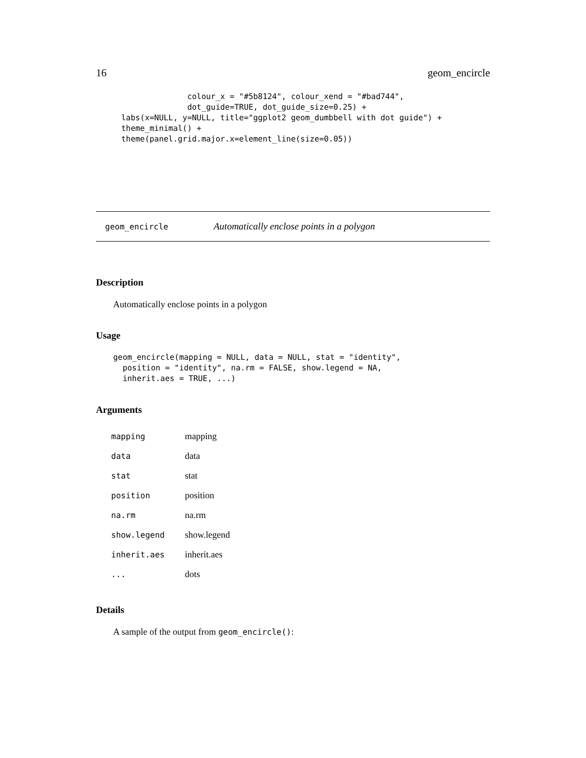16 geom_encircle
              colour_x = "#5b8124", colour_xend = "#bad744",
              dot_guide=TRUE, dot_guide_size=0.25) +
labs(x=NULL, y=NULL, title="ggplot2 geom_dumbbell with dot guide") +
theme_minimal() +
theme(panel.grid.major.x=element_line(size=0.05))
geom_encircle Automatically enclose points in a polygon
Description
Automatically enclose points in a polygon
Usage
geom_encircle(mapping = NULL, data = NULL, stat = "identity",
  position = "identity", na.rm = FALSE, show.legend = NA,
  inherit.aes = TRUE, ...)
Arguments
| mapping | mapping |
| data | data |
| stat | stat |
| position | position |
| na.rm | na.rm |
| show.legend | show.legend |
| inherit.aes | inherit.aes |
| ... | dots |
Details
A sample of the output from geom_encircle():